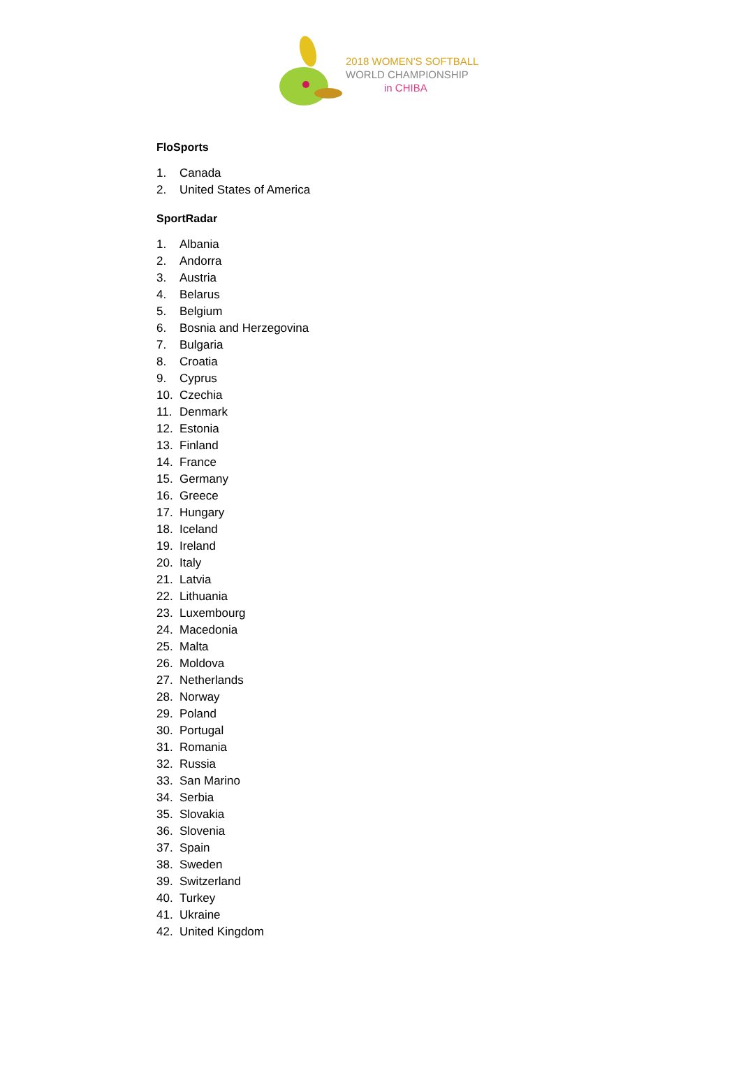2018 WOMEN'S SOFTBALL
WORLD CHAMPIONSHIP
in CHIBA
FloSports
1. Canada
2. United States of America
SportRadar
1. Albania
2. Andorra
3. Austria
4. Belarus
5. Belgium
6. Bosnia and Herzegovina
7. Bulgaria
8. Croatia
9. Cyprus
10. Czechia
11. Denmark
12. Estonia
13. Finland
14. France
15. Germany
16. Greece
17. Hungary
18. Iceland
19. Ireland
20. Italy
21. Latvia
22. Lithuania
23. Luxembourg
24. Macedonia
25. Malta
26. Moldova
27. Netherlands
28. Norway
29. Poland
30. Portugal
31. Romania
32. Russia
33. San Marino
34. Serbia
35. Slovakia
36. Slovenia
37. Spain
38. Sweden
39. Switzerland
40. Turkey
41. Ukraine
42. United Kingdom